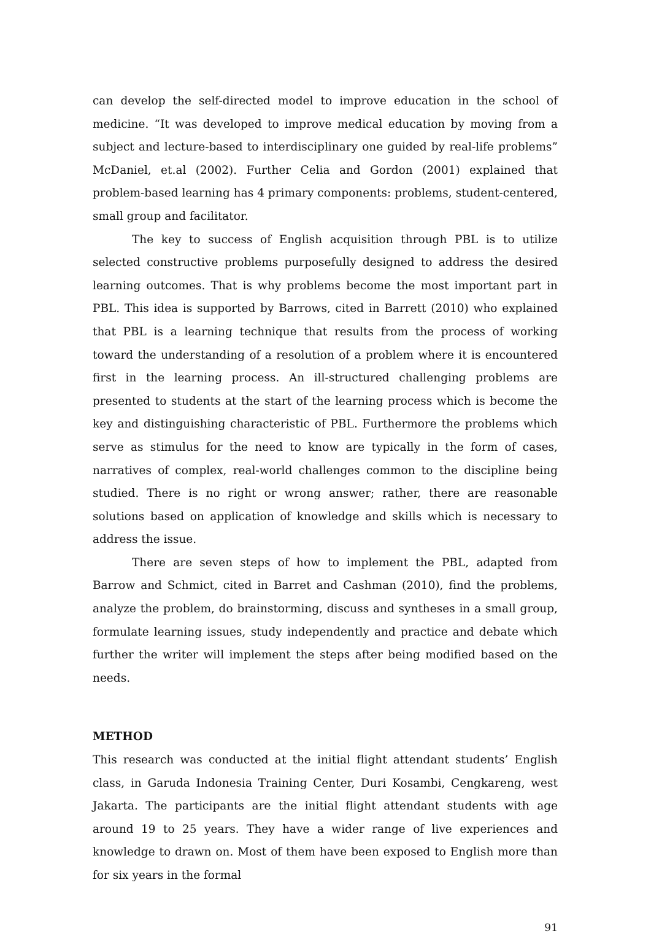can develop the self-directed model to improve education in the school of medicine. “It was developed to improve medical education by moving from a subject and lecture-based to interdisciplinary one guided by real-life problems” McDaniel, et.al (2002). Further Celia and Gordon (2001) explained that problem-based learning has 4 primary components: problems, student-centered, small group and facilitator.
The key to success of English acquisition through PBL is to utilize selected constructive problems purposefully designed to address the desired learning outcomes. That is why problems become the most important part in PBL. This idea is supported by Barrows, cited in Barrett (2010) who explained that PBL is a learning technique that results from the process of working toward the understanding of a resolution of a problem where it is encountered first in the learning process. An ill-structured challenging problems are presented to students at the start of the learning process which is become the key and distinguishing characteristic of PBL. Furthermore the problems which serve as stimulus for the need to know are typically in the form of cases, narratives of complex, real-world challenges common to the discipline being studied. There is no right or wrong answer; rather, there are reasonable solutions based on application of knowledge and skills which is necessary to address the issue.
There are seven steps of how to implement the PBL, adapted from Barrow and Schmict, cited in Barret and Cashman (2010), find the problems, analyze the problem, do brainstorming, discuss and syntheses in a small group, formulate learning issues, study independently and practice and debate which further the writer will implement the steps after being modified based on the needs.
METHOD
This research was conducted at the initial flight attendant students’ English class, in Garuda Indonesia Training Center, Duri Kosambi, Cengkareng, west Jakarta. The participants are the initial flight attendant students with age around 19 to 25 years. They have a wider range of live experiences and knowledge to drawn on. Most of them have been exposed to English more than for six years in the formal
91